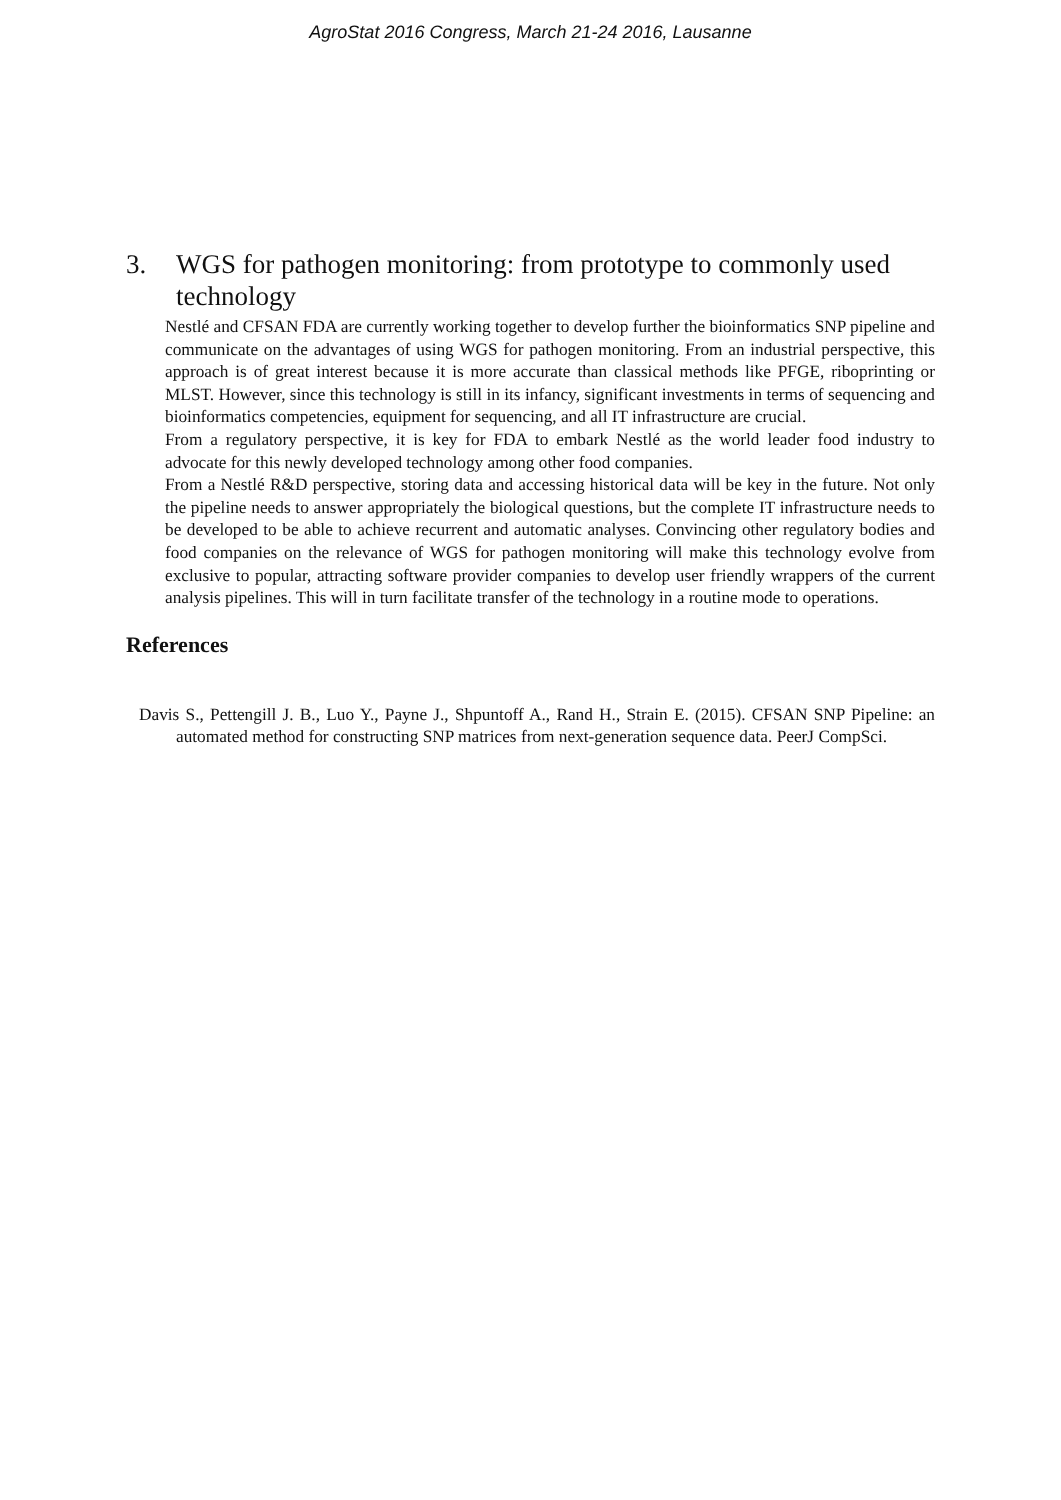AgroStat 2016 Congress, March 21-24 2016, Lausanne
3. WGS for pathogen monitoring: from prototype to commonly used technology
Nestlé and CFSAN FDA are currently working together to develop further the bioinformatics SNP pipeline and communicate on the advantages of using WGS for pathogen monitoring. From an industrial perspective, this approach is of great interest because it is more accurate than classical methods like PFGE, riboprinting or MLST. However, since this technology is still in its infancy, significant investments in terms of sequencing and bioinformatics competencies, equipment for sequencing, and all IT infrastructure are crucial.
From a regulatory perspective, it is key for FDA to embark Nestlé as the world leader food industry to advocate for this newly developed technology among other food companies.
From a Nestlé R&D perspective, storing data and accessing historical data will be key in the future. Not only the pipeline needs to answer appropriately the biological questions, but the complete IT infrastructure needs to be developed to be able to achieve recurrent and automatic analyses. Convincing other regulatory bodies and food companies on the relevance of WGS for pathogen monitoring will make this technology evolve from exclusive to popular, attracting software provider companies to develop user friendly wrappers of the current analysis pipelines. This will in turn facilitate transfer of the technology in a routine mode to operations.
References
Davis S., Pettengill J. B., Luo Y., Payne J., Shpuntoff A., Rand H., Strain E. (2015). CFSAN SNP Pipeline: an automated method for constructing SNP matrices from next-generation sequence data. PeerJ CompSci.